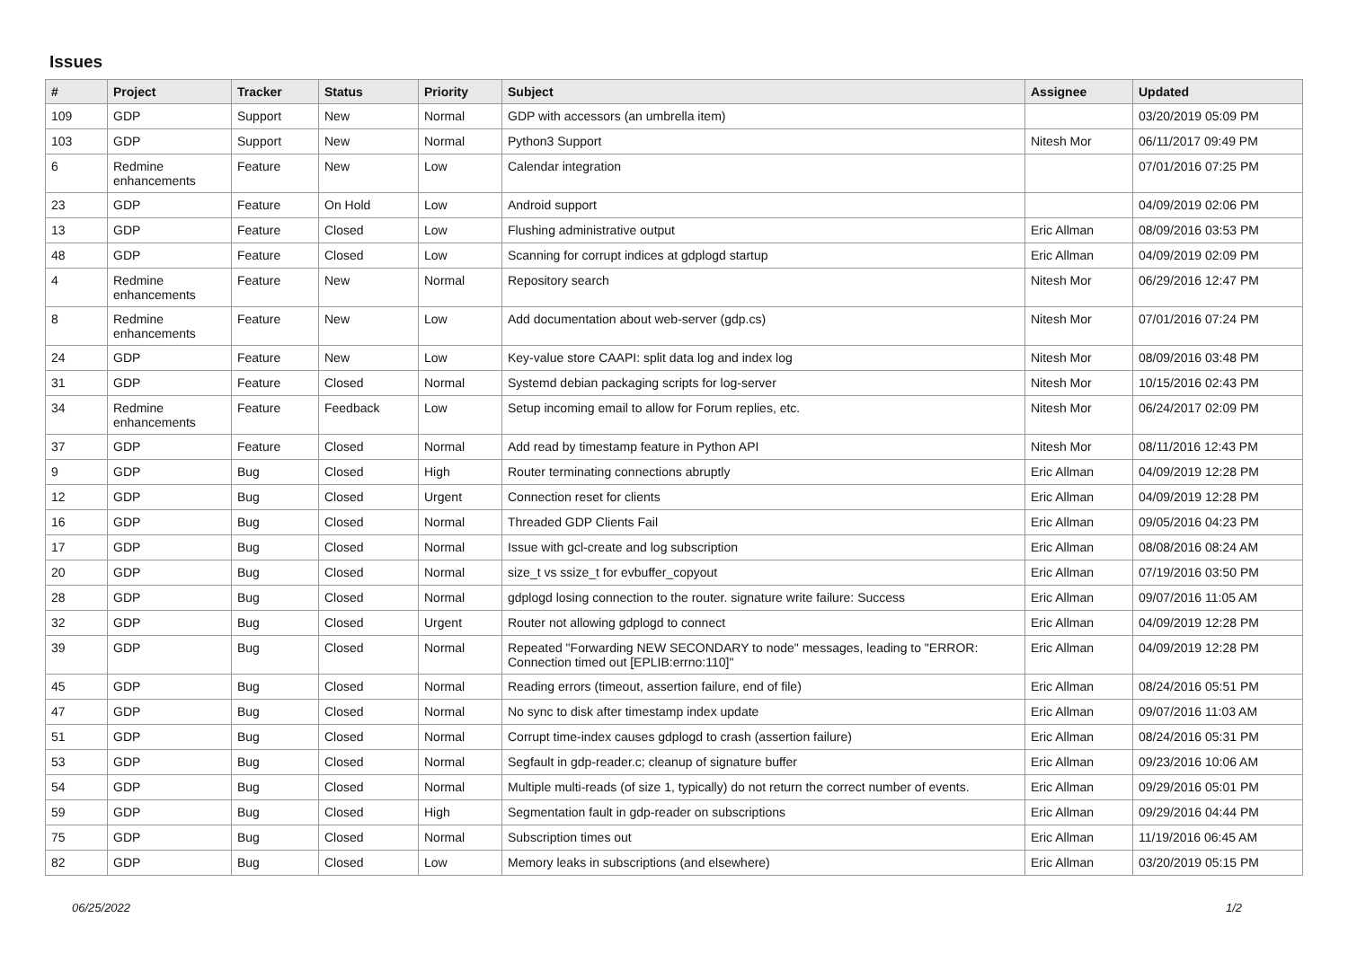Issues
| # | Project | Tracker | Status | Priority | Subject | Assignee | Updated |
| --- | --- | --- | --- | --- | --- | --- | --- |
| 109 | GDP | Support | New | Normal | GDP with accessors (an umbrella item) | | 03/20/2019 05:09 PM |
| 103 | GDP | Support | New | Normal | Python3 Support | Nitesh Mor | 06/11/2017 09:49 PM |
| 6 | Redmine enhancements | Feature | New | Low | Calendar integration | | 07/01/2016 07:25 PM |
| 23 | GDP | Feature | On Hold | Low | Android support | | 04/09/2019 02:06 PM |
| 13 | GDP | Feature | Closed | Low | Flushing administrative output | Eric Allman | 08/09/2016 03:53 PM |
| 48 | GDP | Feature | Closed | Low | Scanning for corrupt indices at gdplogd startup | Eric Allman | 04/09/2019 02:09 PM |
| 4 | Redmine enhancements | Feature | New | Normal | Repository search | Nitesh Mor | 06/29/2016 12:47 PM |
| 8 | Redmine enhancements | Feature | New | Low | Add documentation about web-server (gdp.cs) | Nitesh Mor | 07/01/2016 07:24 PM |
| 24 | GDP | Feature | New | Low | Key-value store CAAPI: split data log and index log | Nitesh Mor | 08/09/2016 03:48 PM |
| 31 | GDP | Feature | Closed | Normal | Systemd debian packaging scripts for log-server | Nitesh Mor | 10/15/2016 02:43 PM |
| 34 | Redmine enhancements | Feature | Feedback | Low | Setup incoming email to allow for Forum replies, etc. | Nitesh Mor | 06/24/2017 02:09 PM |
| 37 | GDP | Feature | Closed | Normal | Add read by timestamp feature in Python API | Nitesh Mor | 08/11/2016 12:43 PM |
| 9 | GDP | Bug | Closed | High | Router terminating connections abruptly | Eric Allman | 04/09/2019 12:28 PM |
| 12 | GDP | Bug | Closed | Urgent | Connection reset for clients | Eric Allman | 04/09/2019 12:28 PM |
| 16 | GDP | Bug | Closed | Normal | Threaded GDP Clients Fail | Eric Allman | 09/05/2016 04:23 PM |
| 17 | GDP | Bug | Closed | Normal | Issue with gcl-create and log subscription | Eric Allman | 08/08/2016 08:24 AM |
| 20 | GDP | Bug | Closed | Normal | size_t vs ssize_t for evbuffer_copyout | Eric Allman | 07/19/2016 03:50 PM |
| 28 | GDP | Bug | Closed | Normal | gdplogd losing connection to the router. signature write failure: Success | Eric Allman | 09/07/2016 11:05 AM |
| 32 | GDP | Bug | Closed | Urgent | Router not allowing gdplogd to connect | Eric Allman | 04/09/2019 12:28 PM |
| 39 | GDP | Bug | Closed | Normal | Repeated "Forwarding NEW SECONDARY to node" messages, leading to "ERROR: Connection timed out [EPLIB:errno:110]" | Eric Allman | 04/09/2019 12:28 PM |
| 45 | GDP | Bug | Closed | Normal | Reading errors (timeout, assertion failure, end of file) | Eric Allman | 08/24/2016 05:51 PM |
| 47 | GDP | Bug | Closed | Normal | No sync to disk after timestamp index update | Eric Allman | 09/07/2016 11:03 AM |
| 51 | GDP | Bug | Closed | Normal | Corrupt time-index causes gdplogd to crash (assertion failure) | Eric Allman | 08/24/2016 05:31 PM |
| 53 | GDP | Bug | Closed | Normal | Segfault in gdp-reader.c; cleanup of signature buffer | Eric Allman | 09/23/2016 10:06 AM |
| 54 | GDP | Bug | Closed | Normal | Multiple multi-reads (of size 1, typically) do not return the correct number of events. | Eric Allman | 09/29/2016 05:01 PM |
| 59 | GDP | Bug | Closed | High | Segmentation fault in gdp-reader on subscriptions | Eric Allman | 09/29/2016 04:44 PM |
| 75 | GDP | Bug | Closed | Normal | Subscription times out | Eric Allman | 11/19/2016 06:45 AM |
| 82 | GDP | Bug | Closed | Low | Memory leaks in subscriptions (and elsewhere) | Eric Allman | 03/20/2019 05:15 PM |
06/25/2022 1/2